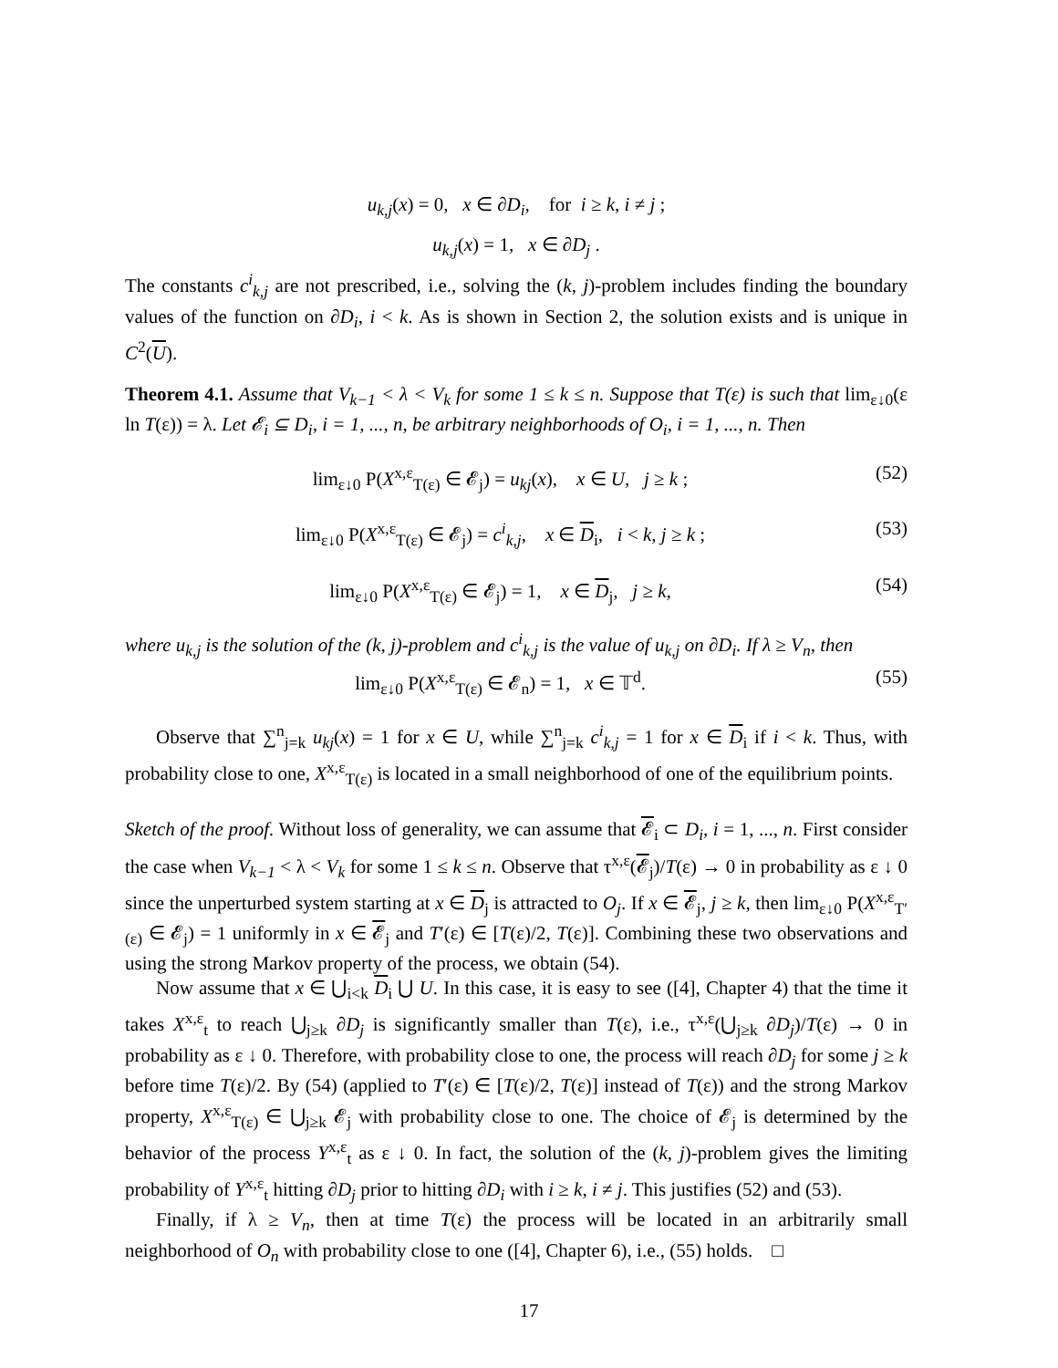u<sub>k,j</sub>(x) = 0, x ∈ ∂D<sub>i</sub>, for i ≥ k, i ≠ j ;
u<sub>k,j</sub>(x) = 1, x ∈ ∂D<sub>j</sub> .
The constants c<sup>i</sup><sub>k,j</sub> are not prescribed, i.e., solving the (k, j)-problem includes finding the boundary values of the function on ∂D<sub>i</sub>, i < k. As is shown in Section 2, the solution exists and is unique in C<sup>2</sup>(U).
Theorem 4.1. Assume that V<sub>k−1</sub> < λ < V<sub>k</sub> for some 1 ≤ k ≤ n. Suppose that T(ε) is such that lim<sub>ε↓0</sub>(ε ln T(ε)) = λ. Let 𝓔<sub>i</sub> ⊆ D<sub>i</sub>, i = 1, ..., n, be arbitrary neighborhoods of O<sub>i</sub>, i = 1, ..., n. Then
lim<sub>ε↓0</sub> P(X<sup>x,ε</sup><sub>T(ε)</sub> ∈ 𝓔<sub>j</sub>) = u<sub>kj</sub>(x), x ∈ U, j ≥ k ; (52)
lim<sub>ε↓0</sub> P(X<sup>x,ε</sup><sub>T(ε)</sub> ∈ 𝓔<sub>j</sub>) = c<sup>i</sup><sub>k,j</sub>, x ∈ D<sub>i</sub>, i < k, j ≥ k ; (53)
lim<sub>ε↓0</sub> P(X<sup>x,ε</sup><sub>T(ε)</sub> ∈ 𝓔<sub>j</sub>) = 1, x ∈ D<sub>j</sub>, j ≥ k, (54)
where u<sub>k,j</sub> is the solution of the (k, j)-problem and c<sup>i</sup><sub>k,j</sub> is the value of u<sub>k,j</sub> on ∂D<sub>i</sub>. If λ ≥ V<sub>n</sub>, then
lim<sub>ε↓0</sub> P(X<sup>x,ε</sup><sub>T(ε)</sub> ∈ 𝓔<sub>n</sub>) = 1, x ∈ 𝕋<sup>d</sup>. (55)
Observe that ∑<sup>n</sup><sub>j=k</sub> u<sub>kj</sub>(x) = 1 for x ∈ U, while ∑<sup>n</sup><sub>j=k</sub> c<sup>i</sup><sub>k,j</sub> = 1 for x ∈ D<sub>i</sub> if i < k. Thus, with probability close to one, X<sup>x,ε</sup><sub>T(ε)</sub> is located in a small neighborhood of one of the equilibrium points.
Sketch of the proof. Without loss of generality, we can assume that 𝓔<sub>i</sub> ⊂ D<sub>i</sub>, i = 1, ..., n. First consider the case when V<sub>k−1</sub> < λ < V<sub>k</sub> for some 1 ≤ k ≤ n. Observe that τ<sup>x,ε</sup>(𝓔<sub>j</sub>)/T(ε) → 0 in probability as ε ↓ 0 since the unperturbed system starting at x ∈ D<sub>j</sub> is attracted to O<sub>j</sub>. If x ∈ 𝓔<sub>j</sub>, j ≥ k, then lim<sub>ε↓0</sub> P(X<sup>x,ε</sup><sub>T′(ε)</sub> ∈ 𝓔<sub>j</sub>) = 1 uniformly in x ∈ 𝓔<sub>j</sub> and T′(ε) ∈ [T(ε)/2, T(ε)]. Combining these two observations and using the strong Markov property of the process, we obtain (54).
Now assume that x ∈ ⋃<sub>i<k</sub> D<sub>i</sub> ⋃ U. In this case, it is easy to see ([4], Chapter 4) that the time it takes X<sup>x,ε</sup><sub>t</sub> to reach ⋃<sub>j≥k</sub> ∂D<sub>j</sub> is significantly smaller than T(ε), i.e., τ<sup>x,ε</sup>(⋃<sub>j≥k</sub> ∂D<sub>j</sub>)/T(ε) → 0 in probability as ε ↓ 0. Therefore, with probability close to one, the process will reach ∂D<sub>j</sub> for some j ≥ k before time T(ε)/2. By (54) (applied to T′(ε) ∈ [T(ε)/2, T(ε)] instead of T(ε)) and the strong Markov property, X<sup>x,ε</sup><sub>T(ε)</sub> ∈ ⋃<sub>j≥k</sub> 𝓔<sub>j</sub> with probability close to one. The choice of 𝓔<sub>j</sub> is determined by the behavior of the process Y<sup>x,ε</sup><sub>t</sub> as ε ↓ 0. In fact, the solution of the (k, j)-problem gives the limiting probability of Y<sup>x,ε</sup><sub>t</sub> hitting ∂D<sub>j</sub> prior to hitting ∂D<sub>i</sub> with i ≥ k, i ≠ j. This justifies (52) and (53).
Finally, if λ ≥ V<sub>n</sub>, then at time T(ε) the process will be located in an arbitrarily small neighborhood of O<sub>n</sub> with probability close to one ([4], Chapter 6), i.e., (55) holds. □
17